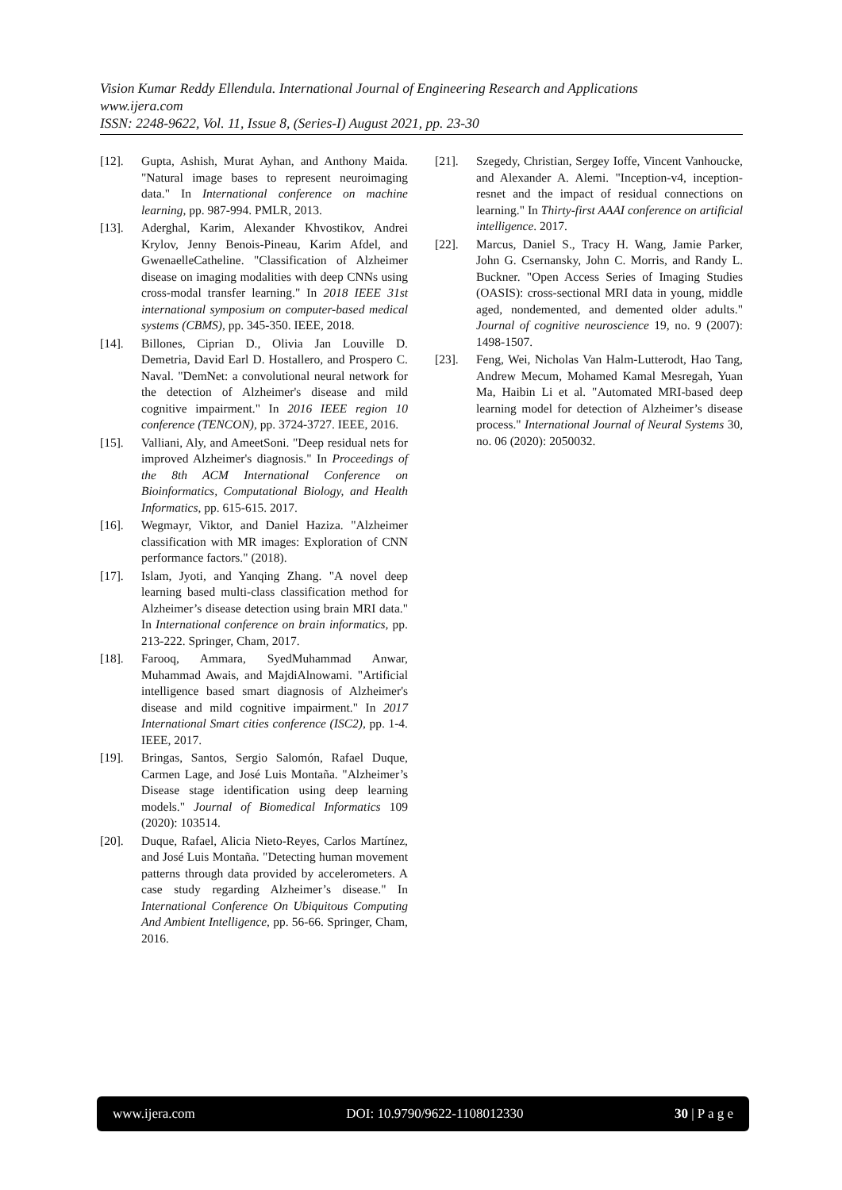Vision Kumar Reddy Ellendula. International Journal of Engineering Research and Applications
www.ijera.com
ISSN: 2248-9622, Vol. 11, Issue 8, (Series-I) August 2021, pp. 23-30
[12]. Gupta, Ashish, Murat Ayhan, and Anthony Maida. "Natural image bases to represent neuroimaging data." In International conference on machine learning, pp. 987-994. PMLR, 2013.
[13]. Aderghal, Karim, Alexander Khvostikov, Andrei Krylov, Jenny Benois-Pineau, Karim Afdel, and GwenaelleCatheline. "Classification of Alzheimer disease on imaging modalities with deep CNNs using cross-modal transfer learning." In 2018 IEEE 31st international symposium on computer-based medical systems (CBMS), pp. 345-350. IEEE, 2018.
[14]. Billones, Ciprian D., Olivia Jan Louville D. Demetria, David Earl D. Hostallero, and Prospero C. Naval. "DemNet: a convolutional neural network for the detection of Alzheimer's disease and mild cognitive impairment." In 2016 IEEE region 10 conference (TENCON), pp. 3724-3727. IEEE, 2016.
[15]. Valliani, Aly, and AmeetSoni. "Deep residual nets for improved Alzheimer's diagnosis." In Proceedings of the 8th ACM International Conference on Bioinformatics, Computational Biology, and Health Informatics, pp. 615-615. 2017.
[16]. Wegmayr, Viktor, and Daniel Haziza. "Alzheimer classification with MR images: Exploration of CNN performance factors." (2018).
[17]. Islam, Jyoti, and Yanqing Zhang. "A novel deep learning based multi-class classification method for Alzheimer’s disease detection using brain MRI data." In International conference on brain informatics, pp. 213-222. Springer, Cham, 2017.
[18]. Farooq, Ammara, SyedMuhammad Anwar, Muhammad Awais, and MajdiAlnowami. "Artificial intelligence based smart diagnosis of Alzheimer's disease and mild cognitive impairment." In 2017 International Smart cities conference (ISC2), pp. 1-4. IEEE, 2017.
[19]. Bringas, Santos, Sergio Salomón, Rafael Duque, Carmen Lage, and José Luis Montaña. "Alzheimer’s Disease stage identification using deep learning models." Journal of Biomedical Informatics 109 (2020): 103514.
[20]. Duque, Rafael, Alicia Nieto-Reyes, Carlos Martínez, and José Luis Montaña. "Detecting human movement patterns through data provided by accelerometers. A case study regarding Alzheimer’s disease." In International Conference On Ubiquitous Computing And Ambient Intelligence, pp. 56-66. Springer, Cham, 2016.
[21]. Szegedy, Christian, Sergey Ioffe, Vincent Vanhoucke, and Alexander A. Alemi. "Inception-v4, inception-resnet and the impact of residual connections on learning." In Thirty-first AAAI conference on artificial intelligence. 2017.
[22]. Marcus, Daniel S., Tracy H. Wang, Jamie Parker, John G. Csernansky, John C. Morris, and Randy L. Buckner. "Open Access Series of Imaging Studies (OASIS): cross-sectional MRI data in young, middle aged, nondemented, and demented older adults." Journal of cognitive neuroscience 19, no. 9 (2007): 1498-1507.
[23]. Feng, Wei, Nicholas Van Halm-Lutterodt, Hao Tang, Andrew Mecum, Mohamed Kamal Mesregah, Yuan Ma, Haibin Li et al. "Automated MRI-based deep learning model for detection of Alzheimer’s disease process." International Journal of Neural Systems 30, no. 06 (2020): 2050032.
www.ijera.com DOI: 10.9790/9622-1108012330 30 | P a g e